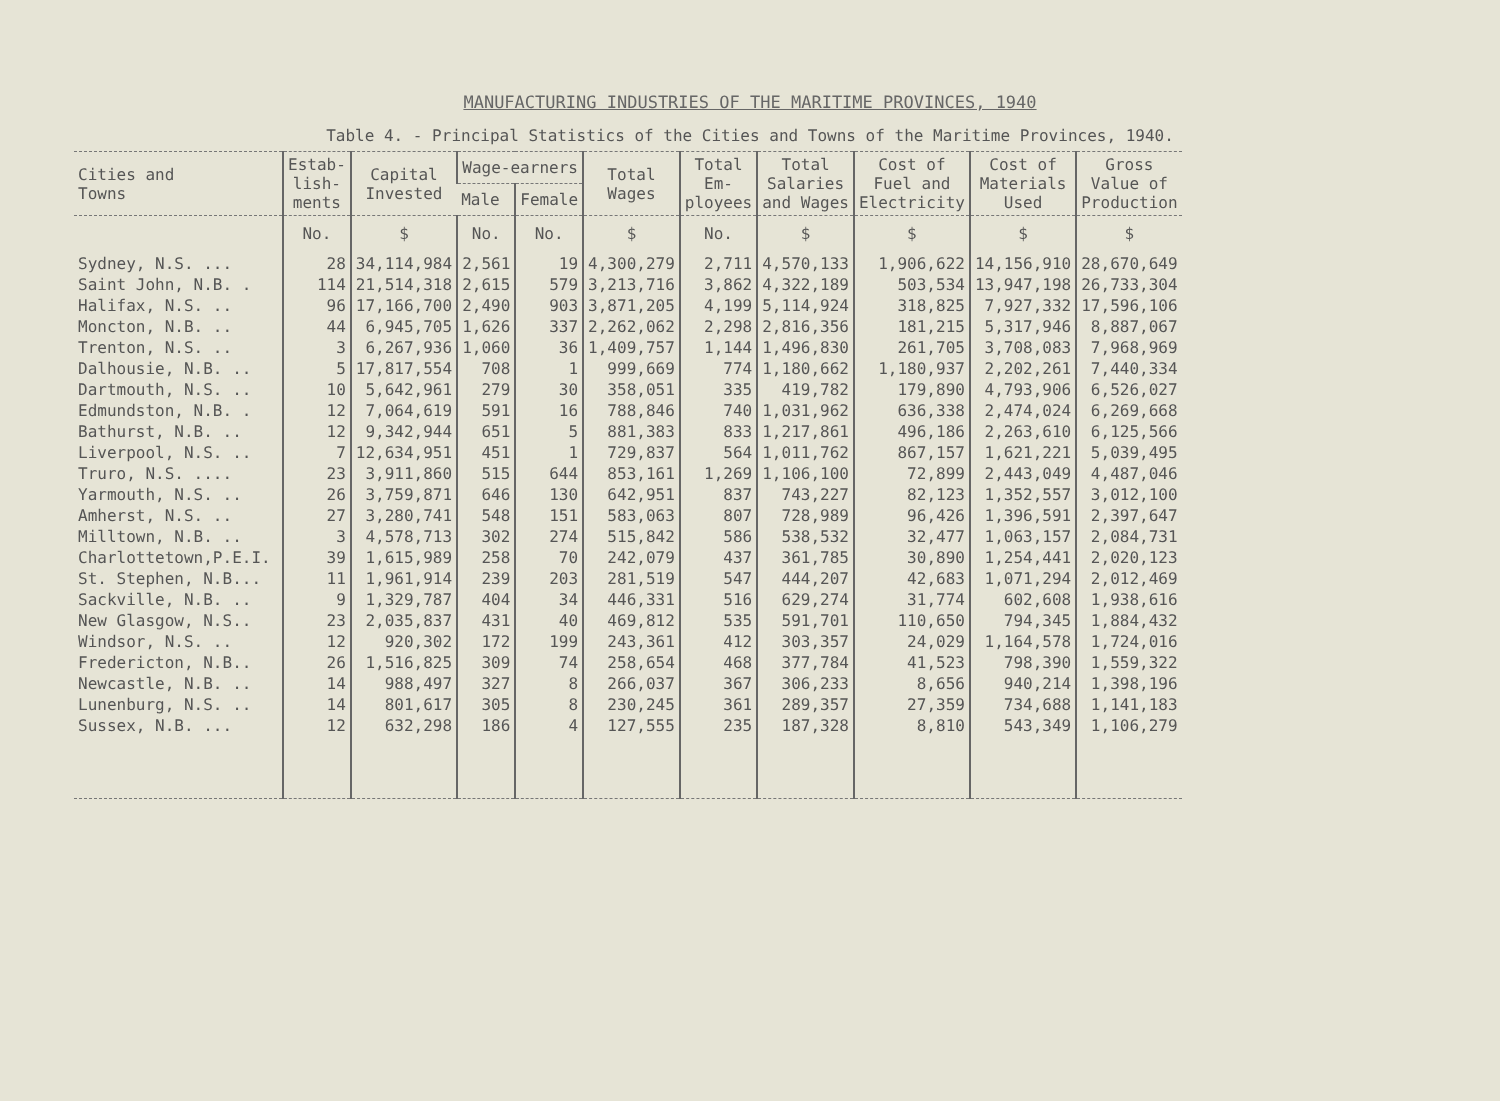MANUFACTURING INDUSTRIES OF THE MARITIME PROVINCES, 1940
Table 4. - Principal Statistics of the Cities and Towns of the Maritime Provinces, 1940.
| Cities and Towns | Estab- lish- ments | Capital Invested | Wage-earners | | Total Wages | Total Em- ployees | Total Salaries and Wages | Cost of Fuel and Electricity | Cost of Materials Used | Gross Value of Production |
| --- | --- | --- | --- | --- | --- | --- | --- | --- | --- | --- |
| | | | Male | Female | | | | | | |
| | No. | $ | No. | No. | $ | No. | $ | $ | $ | $ |
| Sydney, N.S. ... | 28 | 34,114,984 | 2,561 | 19 | 4,300,279 | 2,711 | 4,570,133 | 1,906,622 | 14,156,910 | 28,670,649 |
| Saint John, N.B. . | 114 | 21,514,318 | 2,615 | 579 | 3,213,716 | 3,862 | 4,322,189 | 503,534 | 13,947,198 | 26,733,304 |
| Halifax, N.S. .. | 96 | 17,166,700 | 2,490 | 903 | 3,871,205 | 4,199 | 5,114,924 | 318,825 | 7,927,332 | 17,596,106 |
| Moncton, N.B. .. | 44 | 6,945,705 | 1,626 | 337 | 2,262,062 | 2,298 | 2,816,356 | 181,215 | 5,317,946 | 8,887,067 |
| Trenton, N.S. .. | 3 | 6,267,936 | 1,060 | 36 | 1,409,757 | 1,144 | 1,496,830 | 261,705 | 3,708,083 | 7,968,969 |
| Dalhousie, N.B. .. | 5 | 17,817,554 | 708 | 1 | 999,669 | 774 | 1,180,662 | 1,180,937 | 2,202,261 | 7,440,334 |
| Dartmouth, N.S. .. | 10 | 5,642,961 | 279 | 30 | 358,051 | 335 | 419,782 | 179,890 | 4,793,906 | 6,526,027 |
| Edmundston, N.B. . | 12 | 7,064,619 | 591 | 16 | 788,846 | 740 | 1,031,962 | 636,338 | 2,474,024 | 6,269,668 |
| Bathurst, N.B. .. | 12 | 9,342,944 | 651 | 5 | 881,383 | 833 | 1,217,861 | 496,186 | 2,263,610 | 6,125,566 |
| Liverpool, N.S. .. | 7 | 12,634,951 | 451 | 1 | 729,837 | 564 | 1,011,762 | 867,157 | 1,621,221 | 5,039,495 |
| Truro, N.S. .... | 23 | 3,911,860 | 515 | 644 | 853,161 | 1,269 | 1,106,100 | 72,899 | 2,443,049 | 4,487,046 |
| Yarmouth, N.S. .. | 26 | 3,759,871 | 646 | 130 | 642,951 | 837 | 743,227 | 82,123 | 1,352,557 | 3,012,100 |
| Amherst, N.S. .. | 27 | 3,280,741 | 548 | 151 | 583,063 | 807 | 728,989 | 96,426 | 1,396,591 | 2,397,647 |
| Milltown, N.B. .. | 3 | 4,578,713 | 302 | 274 | 515,842 | 586 | 538,532 | 32,477 | 1,063,157 | 2,084,731 |
| Charlottetown,P.E.I. | 39 | 1,615,989 | 258 | 70 | 242,079 | 437 | 361,785 | 30,890 | 1,254,441 | 2,020,123 |
| St. Stephen, N.B... | 11 | 1,961,914 | 239 | 203 | 281,519 | 547 | 444,207 | 42,683 | 1,071,294 | 2,012,469 |
| Sackville, N.B. .. | 9 | 1,329,787 | 404 | 34 | 446,331 | 516 | 629,274 | 31,774 | 602,608 | 1,938,616 |
| New Glasgow, N.S.. | 23 | 2,035,837 | 431 | 40 | 469,812 | 535 | 591,701 | 110,650 | 794,345 | 1,884,432 |
| Windsor, N.S. .. | 12 | 920,302 | 172 | 199 | 243,361 | 412 | 303,357 | 24,029 | 1,164,578 | 1,724,016 |
| Fredericton, N.B.. | 26 | 1,516,825 | 309 | 74 | 258,654 | 468 | 377,784 | 41,523 | 798,390 | 1,559,322 |
| Newcastle, N.B. .. | 14 | 988,497 | 327 | 8 | 266,037 | 367 | 306,233 | 8,656 | 940,214 | 1,398,196 |
| Lunenburg, N.S. .. | 14 | 801,617 | 305 | 8 | 230,245 | 361 | 289,357 | 27,359 | 734,688 | 1,141,183 |
| Sussex, N.B. ... | 12 | 632,298 | 186 | 4 | 127,555 | 235 | 187,328 | 8,810 | 543,349 | 1,106,279 |